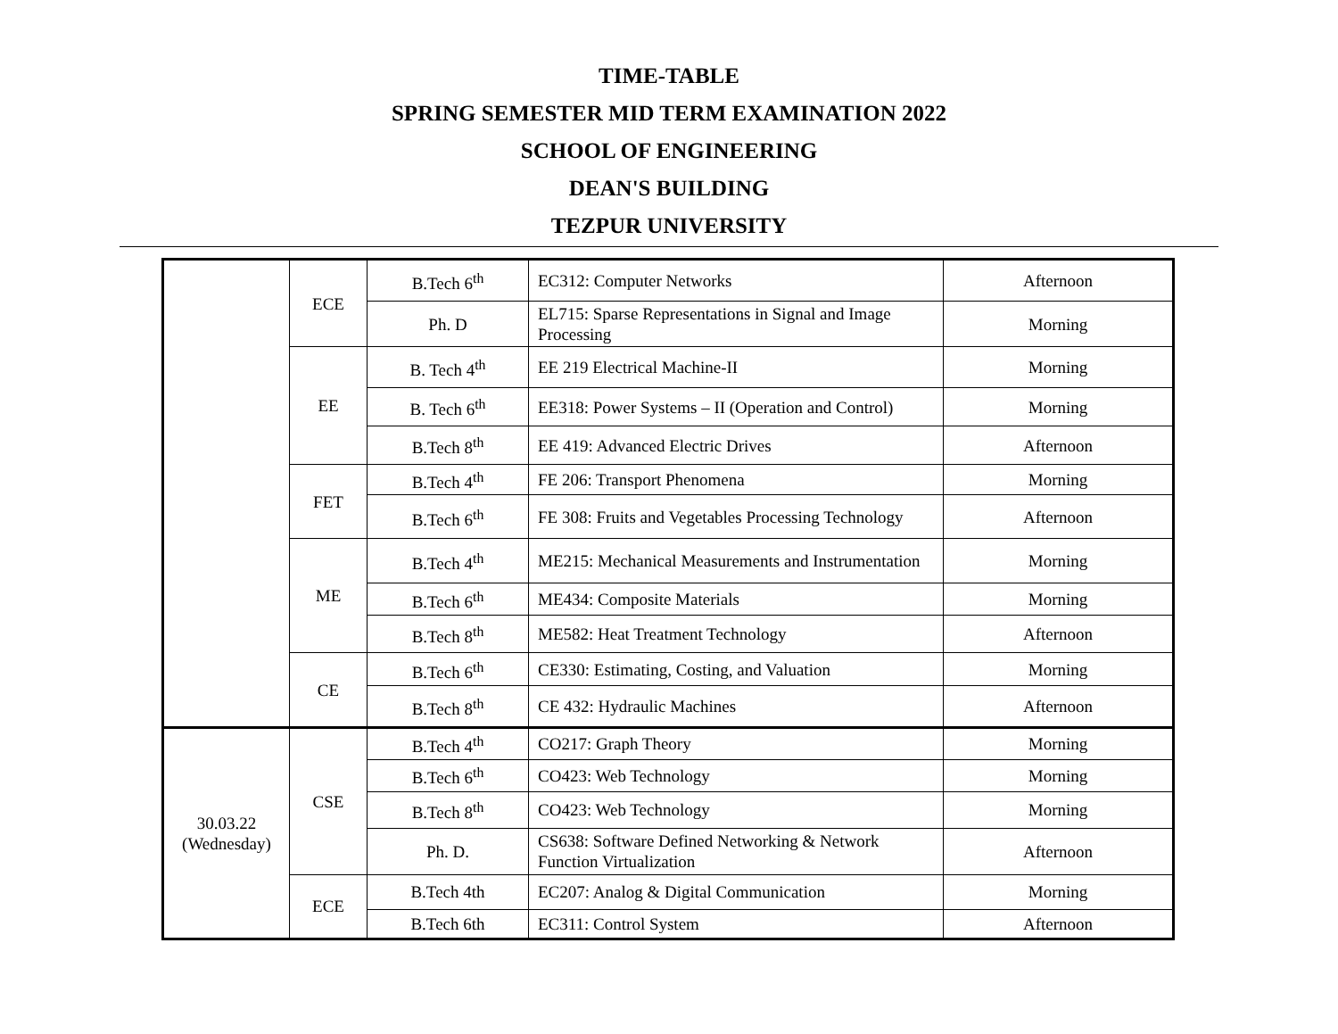TIME-TABLE
SPRING SEMESTER MID TERM EXAMINATION 2022
SCHOOL OF ENGINEERING
DEAN'S BUILDING
TEZPUR UNIVERSITY
| | ECE | B.Tech 6<sup>th</sup> | EC312: Computer Networks | Afternoon |
| | | Ph. D | EL715: Sparse Representations in Signal and Image Processing | Morning |
| | EE | B. Tech 4<sup>th</sup> | EE 219 Electrical Machine-II | Morning |
| | | B. Tech 6<sup>th</sup> | EE318: Power Systems – II (Operation and Control) | Morning |
| | | B.Tech 8<sup>th</sup> | EE 419: Advanced Electric Drives | Afternoon |
| | FET | B.Tech 4<sup>th</sup> | FE 206: Transport Phenomena | Morning |
| | | B.Tech 6<sup>th</sup> | FE 308: Fruits and Vegetables Processing Technology | Afternoon |
| | ME | B.Tech 4<sup>th</sup> | ME215: Mechanical Measurements and Instrumentation | Morning |
| | | B.Tech 6<sup>th</sup> | ME434: Composite Materials | Morning |
| | | B.Tech 8<sup>th</sup> | ME582: Heat Treatment Technology | Afternoon |
| | CE | B.Tech 6<sup>th</sup> | CE330: Estimating, Costing, and Valuation | Morning |
| | | B.Tech 8<sup>th</sup> | CE 432: Hydraulic Machines | Afternoon |
| 30.03.22 (Wednesday) | CSE | B.Tech 4<sup>th</sup> | CO217: Graph Theory | Morning |
| | | B.Tech 6<sup>th</sup> | CO423: Web Technology | Morning |
| | | B.Tech 8<sup>th</sup> | CO423: Web Technology | Morning |
| | | Ph. D. | CS638: Software Defined Networking & Network Function Virtualization | Afternoon |
| | ECE | B.Tech 4th | EC207: Analog & Digital Communication | Morning |
| | | B.Tech 6th | EC311: Control System | Afternoon |